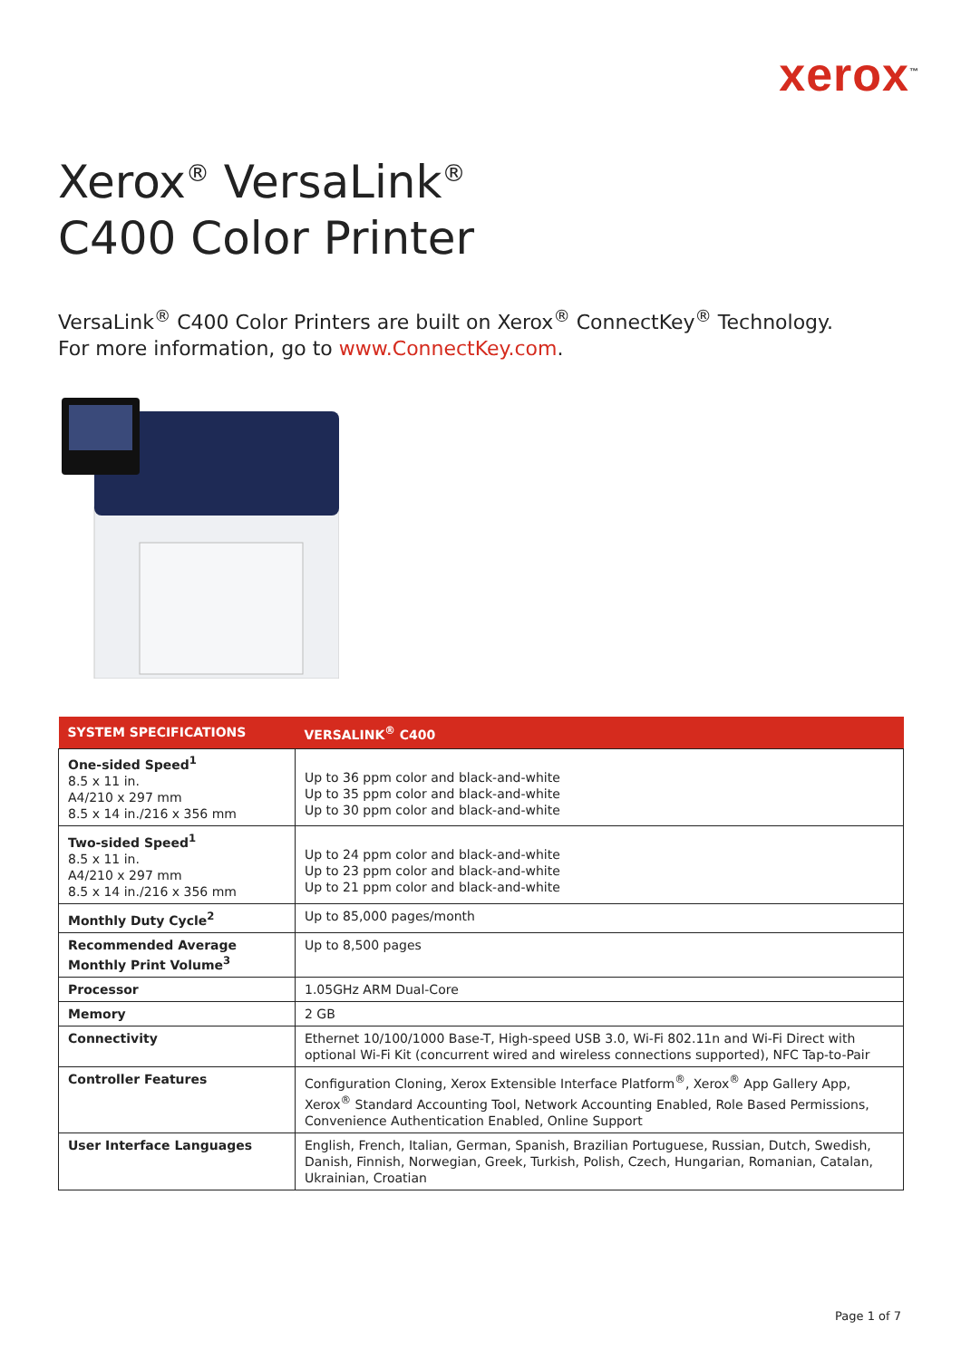xerox<sup>™</sup>
Xerox<sup>®</sup> VersaLink<sup>®</sup>
C400 Color Printer
VersaLink<sup>®</sup> C400 Color Printers are built on Xerox<sup>®</sup> ConnectKey<sup>®</sup> Technology.
For more information, go to www.ConnectKey.com.
| SYSTEM SPECIFICATIONS | VERSALINK<sup>®</sup> C400 |
| --- | --- |
| One-sided Speed<sup>1</sup> 8.5 x 11 in. A4/210 x 297 mm 8.5 x 14 in./216 x 356 mm | Up to 36 ppm color and black-and-white Up to 35 ppm color and black-and-white Up to 30 ppm color and black-and-white |
| Two-sided Speed<sup>1</sup> 8.5 x 11 in. A4/210 x 297 mm 8.5 x 14 in./216 x 356 mm | Up to 24 ppm color and black-and-white Up to 23 ppm color and black-and-white Up to 21 ppm color and black-and-white |
| Monthly Duty Cycle<sup>2</sup> | Up to 85,000 pages/month |
| Recommended Average Monthly Print Volume<sup>3</sup> | Up to 8,500 pages |
| Processor | 1.05GHz ARM Dual-Core |
| Memory | 2 GB |
| Connectivity | Ethernet 10/100/1000 Base-T, High-speed USB 3.0, Wi-Fi 802.11n and Wi-Fi Direct with optional Wi-Fi Kit (concurrent wired and wireless connections supported), NFC Tap-to-Pair |
| Controller Features | Configuration Cloning, Xerox Extensible Interface Platform<sup>®</sup>, Xerox<sup>®</sup> App Gallery App, Xerox<sup>®</sup> Standard Accounting Tool, Network Accounting Enabled, Role Based Permissions, Convenience Authentication Enabled, Online Support |
| User Interface Languages | English, French, Italian, German, Spanish, Brazilian Portuguese, Russian, Dutch, Swedish, Danish, Finnish, Norwegian, Greek, Turkish, Polish, Czech, Hungarian, Romanian, Catalan, Ukrainian, Croatian |
Page 1 of 7